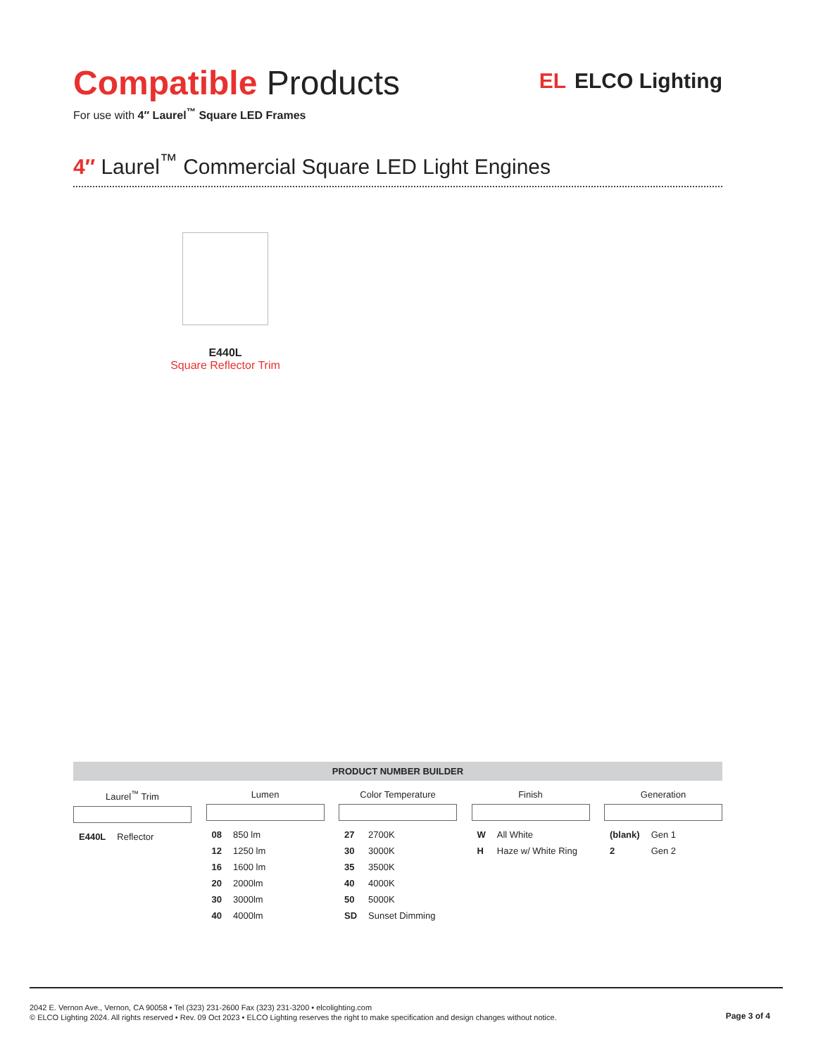Compatible Products
For use with 4″ Laurel<sup>™</sup> Square LED Frames
EL ELCO Lighting
4″ Laurel<sup>™</sup> Commercial Square LED Light Engines
E440L
Square Reflector Trim
PRODUCT NUMBER BUILDER
Laurel<sup>™</sup> Trim
| E440L | Reflector |
Lumen
| 08 | 850 lm |
| 12 | 1250 lm |
| 16 | 1600 lm |
| 20 | 2000lm |
| 30 | 3000lm |
| 40 | 4000lm |
Color Temperature
| 27 | 2700K |
| 30 | 3000K |
| 35 | 3500K |
| 40 | 4000K |
| 50 | 5000K |
| SD | Sunset Dimming |
Finish
| W | All White |
| H | Haze w/ White Ring |
Generation
| (blank) | Gen 1 |
| 2 | Gen 2 |
2042 E. Vernon Ave., Vernon, CA 90058 • Tel (323) 231-2600 Fax (323) 231-3200 • elcolighting.com
© ELCO Lighting 2024. All rights reserved • Rev. 09 Oct 2023 • ELCO Lighting reserves the right to make specification and design changes without notice.
Page 3 of 4